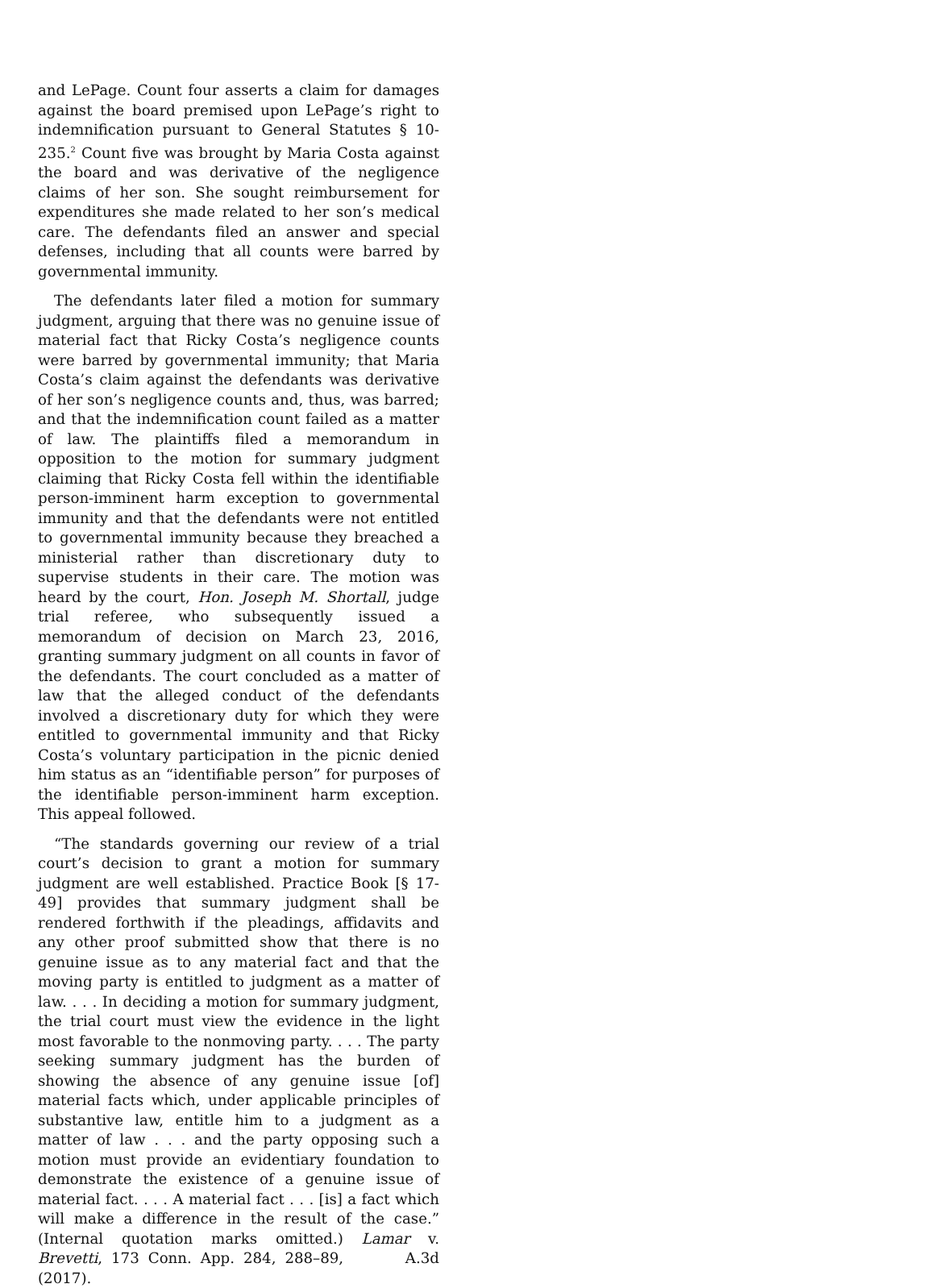and LePage. Count four asserts a claim for damages against the board premised upon LePage’s right to indemnification pursuant to General Statutes § 10-235.<sup>2</sup> Count five was brought by Maria Costa against the board and was derivative of the negligence claims of her son. She sought reimbursement for expenditures she made related to her son’s medical care. The defendants filed an answer and special defenses, including that all counts were barred by governmental immunity.
The defendants later filed a motion for summary judgment, arguing that there was no genuine issue of material fact that Ricky Costa’s negligence counts were barred by governmental immunity; that Maria Costa’s claim against the defendants was derivative of her son’s negligence counts and, thus, was barred; and that the indemnification count failed as a matter of law. The plaintiffs filed a memorandum in opposition to the motion for summary judgment claiming that Ricky Costa fell within the identifiable person-imminent harm exception to governmental immunity and that the defendants were not entitled to governmental immunity because they breached a ministerial rather than discretionary duty to supervise students in their care. The motion was heard by the court, Hon. Joseph M. Shortall, judge trial referee, who subsequently issued a memorandum of decision on March 23, 2016, granting summary judgment on all counts in favor of the defendants. The court concluded as a matter of law that the alleged conduct of the defendants involved a discretionary duty for which they were entitled to governmental immunity and that Ricky Costa’s voluntary participation in the picnic denied him status as an “identifiable person” for purposes of the identifiable person-imminent harm exception. This appeal followed.
“The standards governing our review of a trial court’s decision to grant a motion for summary judgment are well established. Practice Book [§ 17-49] provides that summary judgment shall be rendered forthwith if the pleadings, affidavits and any other proof submitted show that there is no genuine issue as to any material fact and that the moving party is entitled to judgment as a matter of law. . . . In deciding a motion for summary judgment, the trial court must view the evidence in the light most favorable to the nonmoving party. . . . The party seeking summary judgment has the burden of showing the absence of any genuine issue [of] material facts which, under applicable principles of substantive law, entitle him to a judgment as a matter of law . . . and the party opposing such a motion must provide an evidentiary foundation to demonstrate the existence of a genuine issue of material fact. . . . A material fact . . . [is] a fact which will make a difference in the result of the case.” (Internal quotation marks omitted.) Lamar v. Brevetti, 173 Conn. App. 284, 288–89, A.3d (2017).